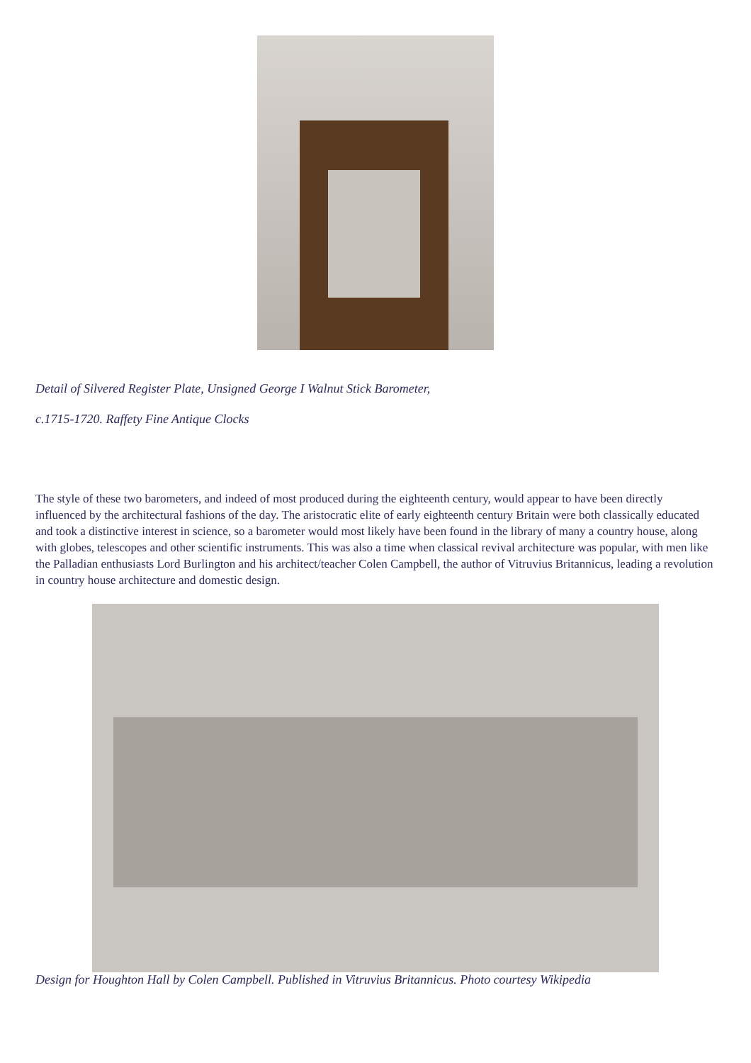Detail of Silvered Register Plate, Unsigned George I Walnut Stick Barometer,
c.1715-1720. Raffety Fine Antique Clocks
The style of these two barometers, and indeed of most produced during the eighteenth century, would appear to have been directly influenced by the architectural fashions of the day. The aristocratic elite of early eighteenth century Britain were both classically educated and took a distinctive interest in science, so a barometer would most likely have been found in the library of many a country house, along with globes, telescopes and other scientific instruments. This was also a time when classical revival architecture was popular, with men like the Palladian enthusiasts Lord Burlington and his architect/teacher Colen Campbell, the author of Vitruvius Britannicus, leading a revolution in country house architecture and domestic design.
Design for Houghton Hall by Colen Campbell. Published in Vitruvius Britannicus. Photo courtesy Wikipedia